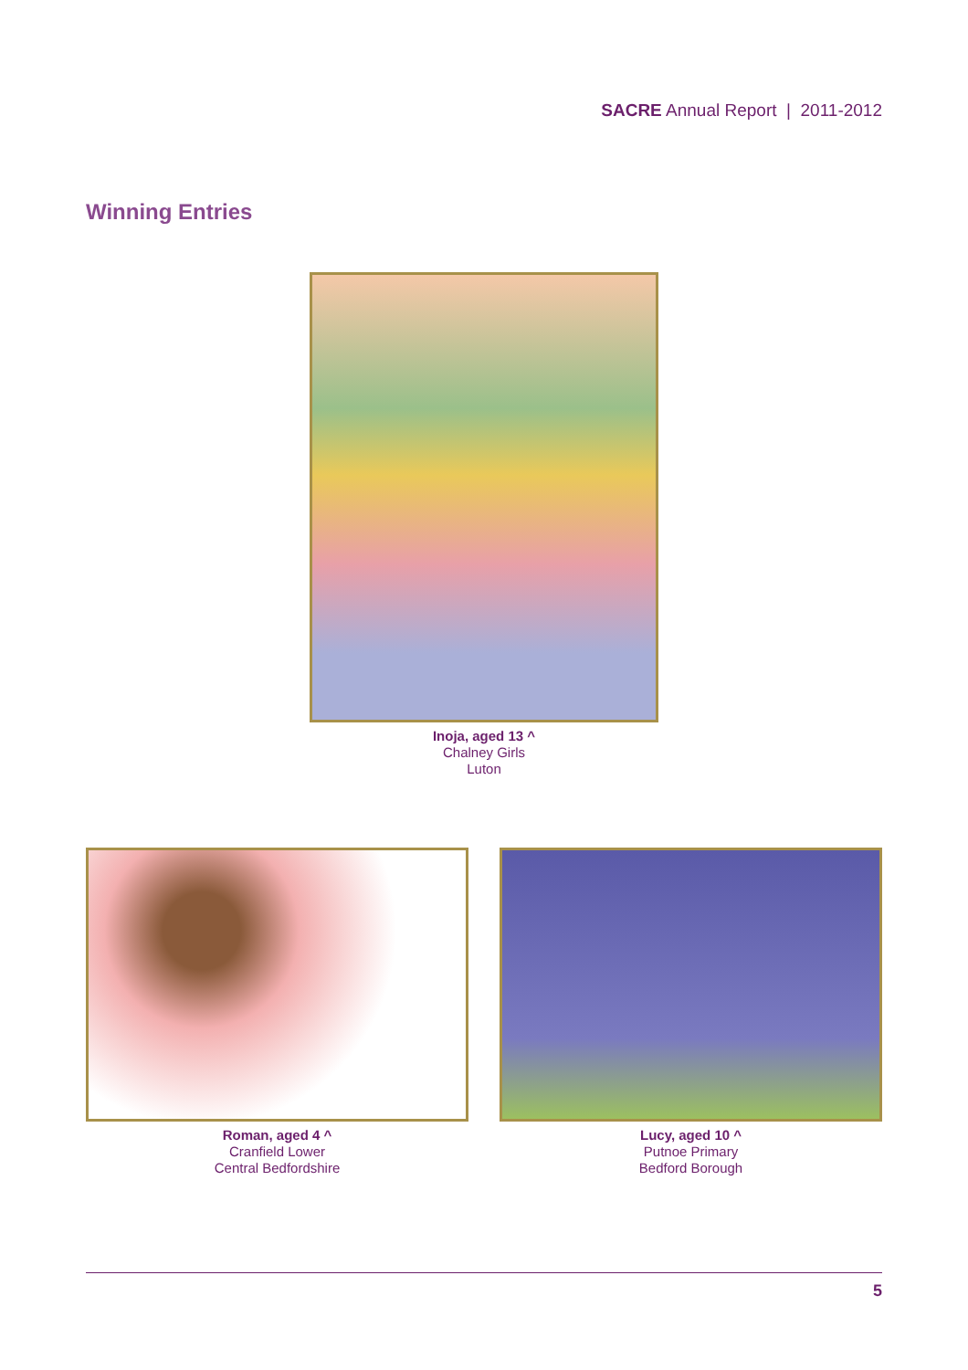SACRE Annual Report | 2011-2012
Winning Entries
Inoja, aged 13 ^
Chalney Girls
Luton
Roman, aged 4 ^
Cranfield Lower
Central Bedfordshire
Lucy, aged 10 ^
Putnoe Primary
Bedford Borough
5